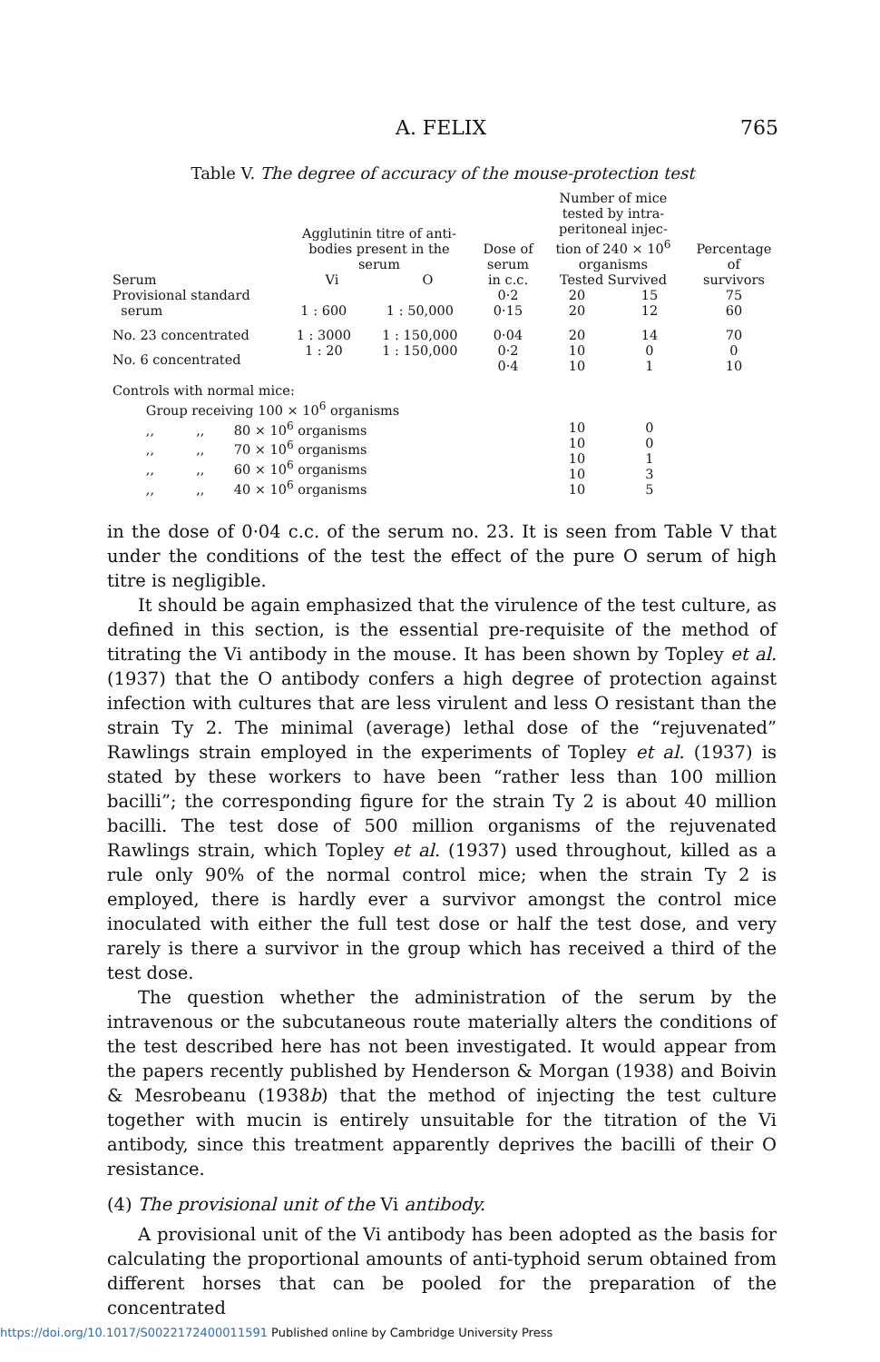A. FELIX 765
Table V. The degree of accuracy of the mouse-protection test
| Serum | Agglutinin titre of anti- bodies present in the serum Vi O | | Dose of serum in c.c. | Number of mice tested by intra- peritoneal injec- tion of 240 × 10<sup>6</sup> organisms Tested Survived | | Percentage of survivors |
| --- | --- | --- | --- | --- | --- | --- |
| Provisional standard serum | 1 : 600 | 1 : 50,000 | 0·2 0·15 | 20 20 | 15 12 | 75 60 |
| No. 23 concentrated | 1 : 3000 | 1 : 150,000 | 0·04 | 20 | 14 | 70 |
| No. 6 concentrated | 1 : 20 | 1 : 150,000 | 0·2 0·4 | 10 10 | 0 1 | 0 10 |
| Controls with normal mice: Group receiving 100 × 10<sup>6</sup> organisms ,, ,, 80 × 10<sup>6</sup> organisms ,, ,, 70 × 10<sup>6</sup> organisms ,, ,, 60 × 10<sup>6</sup> organisms ,, ,, 40 × 10<sup>6</sup> organisms | | | | 10 10 10 10 10 | 0 0 1 3 5 | |
in the dose of 0·04 c.c. of the serum no. 23. It is seen from Table V that under the conditions of the test the effect of the pure O serum of high titre is negligible.
It should be again emphasized that the virulence of the test culture, as defined in this section, is the essential pre-requisite of the method of titrating the Vi antibody in the mouse. It has been shown by Topley et al. (1937) that the O antibody confers a high degree of protection against infection with cultures that are less virulent and less O resistant than the strain Ty 2. The minimal (average) lethal dose of the “rejuvenated” Rawlings strain employed in the experiments of Topley et al. (1937) is stated by these workers to have been “rather less than 100 million bacilli”; the corresponding figure for the strain Ty 2 is about 40 million bacilli. The test dose of 500 million organisms of the rejuvenated Rawlings strain, which Topley et al. (1937) used throughout, killed as a rule only 90% of the normal control mice; when the strain Ty 2 is employed, there is hardly ever a survivor amongst the control mice inoculated with either the full test dose or half the test dose, and very rarely is there a survivor in the group which has received a third of the test dose.
The question whether the administration of the serum by the intravenous or the subcutaneous route materially alters the conditions of the test described here has not been investigated. It would appear from the papers recently published by Henderson & Morgan (1938) and Boivin & Mesrobeanu (1938b) that the method of injecting the test culture together with mucin is entirely unsuitable for the titration of the Vi antibody, since this treatment apparently deprives the bacilli of their O resistance.
(4) The provisional unit of the Vi antibody.
A provisional unit of the Vi antibody has been adopted as the basis for calculating the proportional amounts of anti-typhoid serum obtained from different horses that can be pooled for the preparation of the concentrated
https://doi.org/10.1017/S0022172400011591 Published online by Cambridge University Press